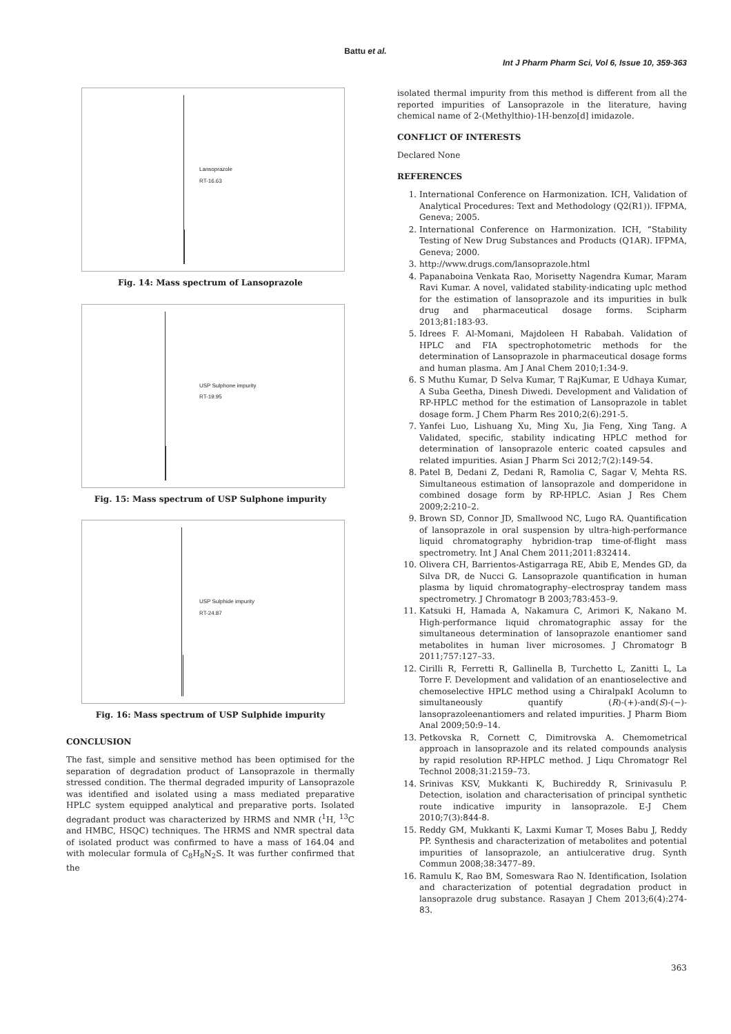Battu et al.
Int J Pharm Pharm Sci, Vol 6, Issue 10, 359-363
Lansoprazole
RT-16.63
Fig. 14: Mass spectrum of Lansoprazole
USP Sulphone impurity
RT-19.95
Fig. 15: Mass spectrum of USP Sulphone impurity
USP Sulphide impurity
RT-24.87
Fig. 16: Mass spectrum of USP Sulphide impurity
CONCLUSION
The fast, simple and sensitive method has been optimised for the separation of degradation product of Lansoprazole in thermally stressed condition. The thermal degraded impurity of Lansoprazole was identified and isolated using a mass mediated preparative HPLC system equipped analytical and preparative ports. Isolated degradant product was characterized by HRMS and NMR (<sup>1</sup>H, <sup>13</sup>C and HMBC, HSQC) techniques. The HRMS and NMR spectral data of isolated product was confirmed to have a mass of 164.04 and with molecular formula of C<sub>8</sub>H<sub>8</sub>N<sub>2</sub>S. It was further confirmed that the
isolated thermal impurity from this method is different from all the reported impurities of Lansoprazole in the literature, having chemical name of 2-(Methylthio)-1H-benzo[d] imidazole.
CONFLICT OF INTERESTS
Declared None
REFERENCES
1. International Conference on Harmonization. ICH, Validation of Analytical Procedures: Text and Methodology (Q2(R1)). IFPMA, Geneva; 2005.
2. International Conference on Harmonization. ICH, “Stability Testing of New Drug Substances and Products (Q1AR). IFPMA, Geneva; 2000.
3. http://www.drugs.com/lansoprazole.html
4. Papanaboina Venkata Rao, Morisetty Nagendra Kumar, Maram Ravi Kumar. A novel, validated stability-indicating uplc method for the estimation of lansoprazole and its impurities in bulk drug and pharmaceutical dosage forms. Scipharm 2013;81:183-93.
5. Idrees F. Al-Momani, Majdoleen H Rababah. Validation of HPLC and FIA spectrophotometric methods for the determination of Lansoprazole in pharmaceutical dosage forms and human plasma. Am J Anal Chem 2010;1:34-9.
6. S Muthu Kumar, D Selva Kumar, T RajKumar, E Udhaya Kumar, A Suba Geetha, Dinesh Diwedi. Development and Validation of RP-HPLC method for the estimation of Lansoprazole in tablet dosage form. J Chem Pharm Res 2010;2(6):291-5.
7. Yanfei Luo, Lishuang Xu, Ming Xu, Jia Feng, Xing Tang. A Validated, specific, stability indicating HPLC method for determination of lansoprazole enteric coated capsules and related impurities. Asian J Pharm Sci 2012;7(2):149-54.
8. Patel B, Dedani Z, Dedani R, Ramolia C, Sagar V, Mehta RS. Simultaneous estimation of lansoprazole and domperidone in combined dosage form by RP-HPLC. Asian J Res Chem 2009;2:210–2.
9. Brown SD, Connor JD, Smallwood NC, Lugo RA. Quantification of lansoprazole in oral suspension by ultra-high-performance liquid chromatography hybridion-trap time-of-flight mass spectrometry. Int J Anal Chem 2011;2011:832414.
10. Olivera CH, Barrientos-Astigarraga RE, Abib E, Mendes GD, da Silva DR, de Nucci G. Lansoprazole quantification in human plasma by liquid chromatography–electrospray tandem mass spectrometry. J Chromatogr B 2003;783:453–9.
11. Katsuki H, Hamada A, Nakamura C, Arimori K, Nakano M. High-performance liquid chromatographic assay for the simultaneous determination of lansoprazole enantiomer sand metabolites in human liver microsomes. J Chromatogr B 2011;757:127–33.
12. Cirilli R, Ferretti R, Gallinella B, Turchetto L, Zanitti L, La Torre F. Development and validation of an enantioselective and chemoselective HPLC method using a ChiralpakI Acolumn to simultaneously quantify (R)-(+)-and(S)-(−)-lansoprazoleenantiomers and related impurities. J Pharm Biom Anal 2009;50:9–14.
13. Petkovska R, Cornett C, Dimitrovska A. Chemometrical approach in lansoprazole and its related compounds analysis by rapid resolution RP-HPLC method. J Liqu Chromatogr Rel Technol 2008;31:2159–73.
14. Srinivas KSV, Mukkanti K, Buchireddy R, Srinivasulu P. Detection, isolation and characterisation of principal synthetic route indicative impurity in lansoprazole. E-J Chem 2010;7(3):844-8.
15. Reddy GM, Mukkanti K, Laxmi Kumar T, Moses Babu J, Reddy PP. Synthesis and characterization of metabolites and potential impurities of lansoprazole, an antiulcerative drug. Synth Commun 2008;38:3477–89.
16. Ramulu K, Rao BM, Someswara Rao N. Identification, Isolation and characterization of potential degradation product in lansoprazole drug substance. Rasayan J Chem 2013;6(4):274-83.
363